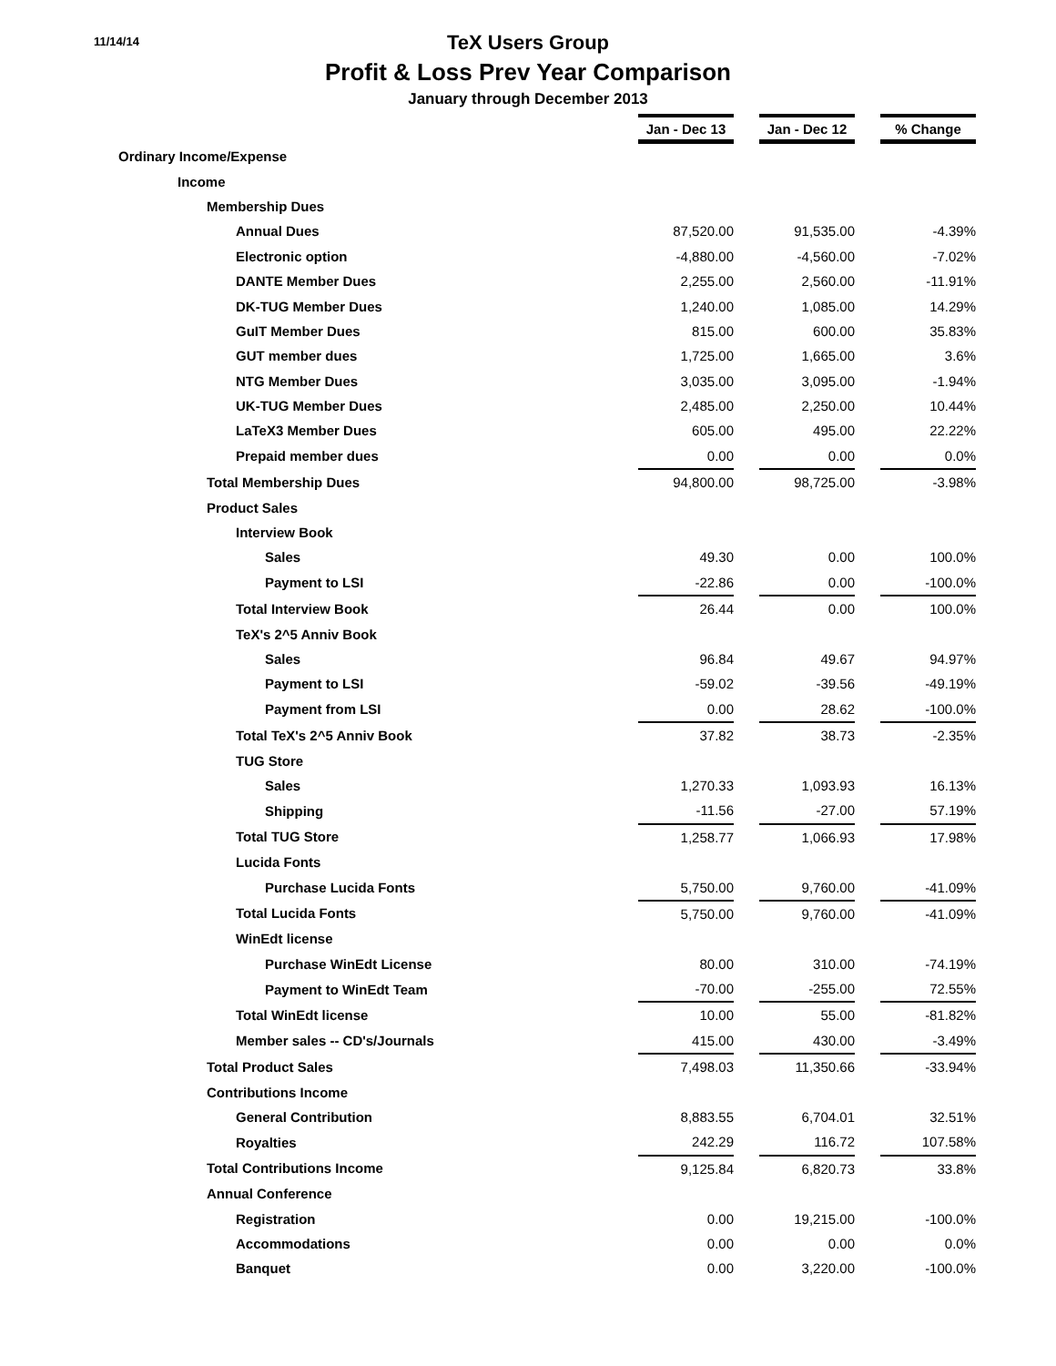11/14/14
TeX Users Group
Profit & Loss Prev Year Comparison
January through December 2013
| | Jan - Dec 13 | | Jan - Dec 12 | | % Change |
| Ordinary Income/Expense | | | | | |
| Income | | | | | |
| Membership Dues | | | | | |
| Annual Dues | 87,520.00 | | 91,535.00 | | -4.39% |
| Electronic option | -4,880.00 | | -4,560.00 | | -7.02% |
| DANTE Member Dues | 2,255.00 | | 2,560.00 | | -11.91% |
| DK-TUG Member Dues | 1,240.00 | | 1,085.00 | | 14.29% |
| GuIT Member Dues | 815.00 | | 600.00 | | 35.83% |
| GUT member dues | 1,725.00 | | 1,665.00 | | 3.6% |
| NTG Member Dues | 3,035.00 | | 3,095.00 | | -1.94% |
| UK-TUG Member Dues | 2,485.00 | | 2,250.00 | | 10.44% |
| LaTeX3 Member Dues | 605.00 | | 495.00 | | 22.22% |
| Prepaid member dues | 0.00 | | 0.00 | | 0.0% |
| Total Membership Dues | 94,800.00 | | 98,725.00 | | -3.98% |
| Product Sales | | | | | |
| Interview Book | | | | | |
| Sales | 49.30 | | 0.00 | | 100.0% |
| Payment to LSI | -22.86 | | 0.00 | | -100.0% |
| Total Interview Book | 26.44 | | 0.00 | | 100.0% |
| TeX's 2^5 Anniv Book | | | | | |
| Sales | 96.84 | | 49.67 | | 94.97% |
| Payment to LSI | -59.02 | | -39.56 | | -49.19% |
| Payment from LSI | 0.00 | | 28.62 | | -100.0% |
| Total TeX's 2^5 Anniv Book | 37.82 | | 38.73 | | -2.35% |
| TUG Store | | | | | |
| Sales | 1,270.33 | | 1,093.93 | | 16.13% |
| Shipping | -11.56 | | -27.00 | | 57.19% |
| Total TUG Store | 1,258.77 | | 1,066.93 | | 17.98% |
| Lucida Fonts | | | | | |
| Purchase Lucida Fonts | 5,750.00 | | 9,760.00 | | -41.09% |
| Total Lucida Fonts | 5,750.00 | | 9,760.00 | | -41.09% |
| WinEdt license | | | | | |
| Purchase WinEdt License | 80.00 | | 310.00 | | -74.19% |
| Payment to WinEdt Team | -70.00 | | -255.00 | | 72.55% |
| Total WinEdt license | 10.00 | | 55.00 | | -81.82% |
| Member sales -- CD's/Journals | 415.00 | | 430.00 | | -3.49% |
| Total Product Sales | 7,498.03 | | 11,350.66 | | -33.94% |
| Contributions Income | | | | | |
| General Contribution | 8,883.55 | | 6,704.01 | | 32.51% |
| Royalties | 242.29 | | 116.72 | | 107.58% |
| Total Contributions Income | 9,125.84 | | 6,820.73 | | 33.8% |
| Annual Conference | | | | | |
| Registration | 0.00 | | 19,215.00 | | -100.0% |
| Accommodations | 0.00 | | 0.00 | | 0.0% |
| Banquet | 0.00 | | 3,220.00 | | -100.0% |